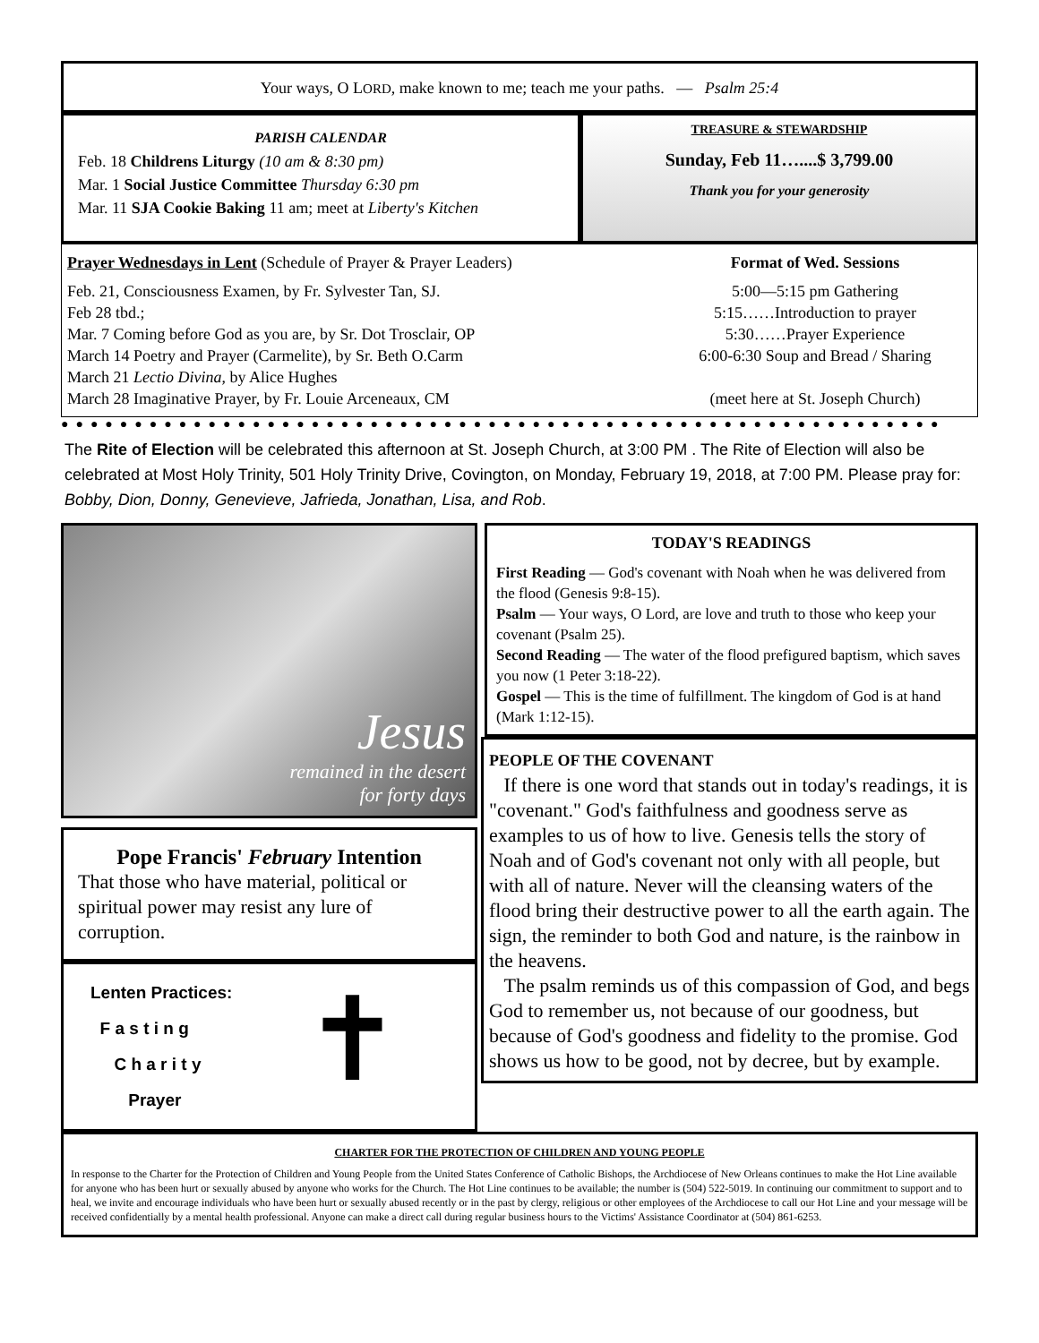Your ways, O LORD, make known to me; teach me your paths. — Psalm 25:4
PARISH CALENDAR
Feb. 18 Childrens Liturgy (10 am & 8:30 pm)
Mar. 1 Social Justice Committee Thursday 6:30 pm
Mar. 11 SJA Cookie Baking 11 am; meet at Liberty's Kitchen
TREASURE & STEWARDSHIP
Sunday, Feb 11…....$ 3,799.00
Thank you for your generosity
Prayer Wednesdays in Lent (Schedule of Prayer & Prayer Leaders)
Feb. 21, Consciousness Examen, by Fr. Sylvester Tan, SJ.
Feb 28 tbd.;
Mar. 7 Coming before God as you are, by Sr. Dot Trosclair, OP
March 14 Poetry and Prayer (Carmelite), by Sr. Beth O.Carm
March 21 Lectio Divina, by Alice Hughes
March 28 Imaginative Prayer, by Fr. Louie Arceneaux, CM
Format of Wed. Sessions
5:00—5:15 pm Gathering
5:15……Introduction to prayer
5:30……Prayer Experience
6:00-6:30 Soup and Bread / Sharing
(meet here at St. Joseph Church)
●●●●●●●●●●●●●●●●●●●●●●●●●●●●●●●●●●●●●●●●●●●●●●●●●●●●●●●●●●●●
The Rite of Election will be celebrated this afternoon at St. Joseph Church, at 3:00 PM . The Rite of Election will also be celebrated at Most Holy Trinity, 501 Holy Trinity Drive, Covington, on Monday, February 19, 2018, at 7:00 PM. Please pray for: Bobby, Dion, Donny, Genevieve, Jafrieda, Jonathan, Lisa, and Rob.
Jesus
remained in the desert
for forty days
Pope Francis' February Intention
That those who have material, political or spiritual power may resist any lure of corruption.
Lenten Practices:
F a s t i n g
C h a r i t y
Prayer
✝
TODAY'S READINGS
First Reading — God's covenant with Noah when he was delivered from the flood (Genesis 9:8-15).
Psalm — Your ways, O Lord, are love and truth to those who keep your covenant (Psalm 25).
Second Reading — The water of the flood prefigured baptism, which saves you now (1 Peter 3:18-22).
Gospel — This is the time of fulfillment. The kingdom of God is at hand (Mark 1:12-15).
PEOPLE OF THE COVENANT
If there is one word that stands out in today's readings, it is "covenant." God's faithfulness and goodness serve as examples to us of how to live. Genesis tells the story of Noah and of God's covenant not only with all people, but with all of nature. Never will the cleansing waters of the flood bring their destructive power to all the earth again. The sign, the reminder to both God and nature, is the rainbow in the heavens.
The psalm reminds us of this compassion of God, and begs God to remember us, not because of our goodness, but because of God's goodness and fidelity to the promise. God shows us how to be good, not by decree, but by example.
CHARTER FOR THE PROTECTION OF CHILDREN AND YOUNG PEOPLE
In response to the Charter for the Protection of Children and Young People from the United States Conference of Catholic Bishops, the Archdiocese of New Orleans continues to make the Hot Line available for anyone who has been hurt or sexually abused by anyone who works for the Church. The Hot Line continues to be available; the number is (504) 522-5019. In continuing our commitment to support and to heal, we invite and encourage individuals who have been hurt or sexually abused recently or in the past by clergy, religious or other employees of the Archdiocese to call our Hot Line and your message will be received confidentially by a mental health professional. Anyone can make a direct call during regular business hours to the Victims' Assistance Coordinator at (504) 861-6253.